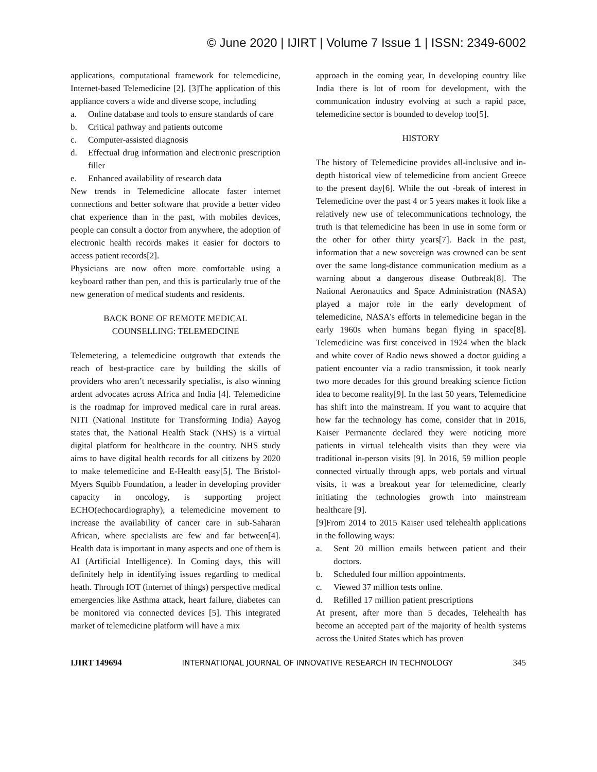© June 2020 | IJIRT | Volume 7 Issue 1 | ISSN: 2349-6002
applications, computational framework for telemedicine, Internet-based Telemedicine [2]. [3]The application of this appliance covers a wide and diverse scope, including
a. Online database and tools to ensure standards of care
b. Critical pathway and patients outcome
c. Computer-assisted diagnosis
d. Effectual drug information and electronic prescription filler
e. Enhanced availability of research data
New trends in Telemedicine allocate faster internet connections and better software that provide a better video chat experience than in the past, with mobiles devices, people can consult a doctor from anywhere, the adoption of electronic health records makes it easier for doctors to access patient records[2].
Physicians are now often more comfortable using a keyboard rather than pen, and this is particularly true of the new generation of medical students and residents.
BACK BONE OF REMOTE MEDICAL
COUNSELLING: TELEMEDCINE
Telemetering, a telemedicine outgrowth that extends the reach of best-practice care by building the skills of providers who aren’t necessarily specialist, is also winning ardent advocates across Africa and India [4]. Telemedicine is the roadmap for improved medical care in rural areas. NITI (National Institute for Transforming India) Aayog states that, the National Health Stack (NHS) is a virtual digital platform for healthcare in the country. NHS study aims to have digital health records for all citizens by 2020 to make telemedicine and E-Health easy[5]. The Bristol-Myers Squibb Foundation, a leader in developing provider capacity in oncology, is supporting project ECHO(echocardiography), a telemedicine movement to increase the availability of cancer care in sub-Saharan African, where specialists are few and far between[4]. Health data is important in many aspects and one of them is AI (Artificial Intelligence). In Coming days, this will definitely help in identifying issues regarding to medical heath. Through IOT (internet of things) perspective medical emergencies like Asthma attack, heart failure, diabetes can be monitored via connected devices [5]. This integrated market of telemedicine platform will have a mix
approach in the coming year, In developing country like India there is lot of room for development, with the communication industry evolving at such a rapid pace, telemedicine sector is bounded to develop too[5].
HISTORY
The history of Telemedicine provides all-inclusive and in-depth historical view of telemedicine from ancient Greece to the present day[6]. While the out -break of interest in Telemedicine over the past 4 or 5 years makes it look like a relatively new use of telecommunications technology, the truth is that telemedicine has been in use in some form or the other for other thirty years[7]. Back in the past, information that a new sovereign was crowned can be sent over the same long-distance communication medium as a warning about a dangerous disease Outbreak[8]. The National Aeronautics and Space Administration (NASA) played a major role in the early development of telemedicine, NASA's efforts in telemedicine began in the early 1960s when humans began flying in space[8]. Telemedicine was first conceived in 1924 when the black and white cover of Radio news showed a doctor guiding a patient encounter via a radio transmission, it took nearly two more decades for this ground breaking science fiction idea to become reality[9]. In the last 50 years, Telemedicine has shift into the mainstream. If you want to acquire that how far the technology has come, consider that in 2016, Kaiser Permanente declared they were noticing more patients in virtual telehealth visits than they were via traditional in-person visits [9]. In 2016, 59 million people connected virtually through apps, web portals and virtual visits, it was a breakout year for telemedicine, clearly initiating the technologies growth into mainstream healthcare [9].
[9]From 2014 to 2015 Kaiser used telehealth applications in the following ways:
a. Sent 20 million emails between patient and their doctors.
b. Scheduled four million appointments.
c. Viewed 37 million tests online.
d. Refilled 17 million patient prescriptions
At present, after more than 5 decades, Telehealth has become an accepted part of the majority of health systems across the United States which has proven
IJIRT 149694 INTERNATIONAL JOURNAL OF INNOVATIVE RESEARCH IN TECHNOLOGY 345